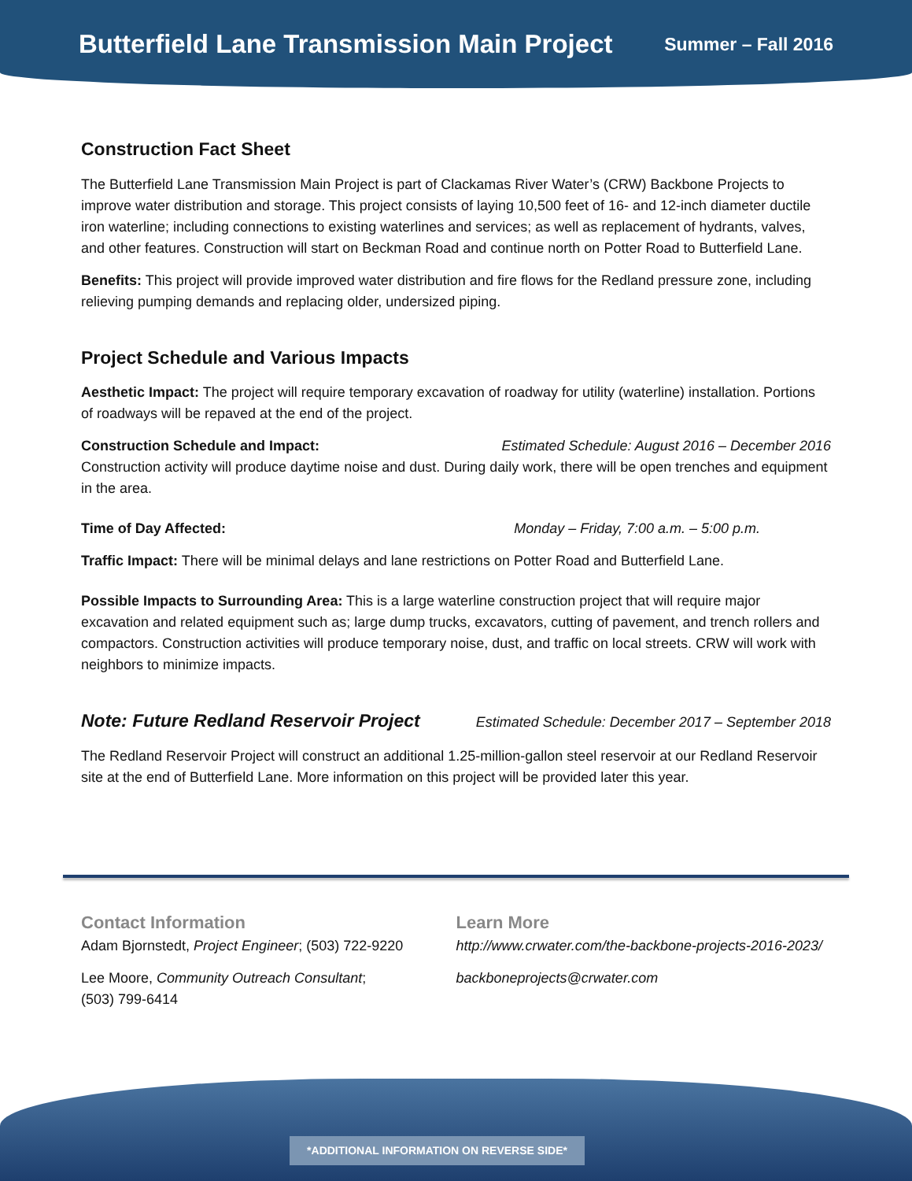Butterfield Lane Transmission Main Project
Summer – Fall 2016
Construction Fact Sheet
The Butterfield Lane Transmission Main Project is part of Clackamas River Water’s (CRW) Backbone Projects to improve water distribution and storage. This project consists of laying 10,500 feet of 16- and 12-inch diameter ductile iron waterline; including connections to existing waterlines and services; as well as replacement of hydrants, valves, and other features. Construction will start on Beckman Road and continue north on Potter Road to Butterfield Lane.
Benefits: This project will provide improved water distribution and fire flows for the Redland pressure zone, including relieving pumping demands and replacing older, undersized piping.
Project Schedule and Various Impacts
Aesthetic Impact: The project will require temporary excavation of roadway for utility (waterline) installation. Portions of roadways will be repaved at the end of the project.
Construction Schedule and Impact: Estimated Schedule: August 2016 – December 2016
Construction activity will produce daytime noise and dust. During daily work, there will be open trenches and equipment in the area.
Time of Day Affected: Monday – Friday, 7:00 a.m. – 5:00 p.m.
Traffic Impact: There will be minimal delays and lane restrictions on Potter Road and Butterfield Lane.
Possible Impacts to Surrounding Area: This is a large waterline construction project that will require major excavation and related equipment such as; large dump trucks, excavators, cutting of pavement, and trench rollers and compactors. Construction activities will produce temporary noise, dust, and traffic on local streets. CRW will work with neighbors to minimize impacts.
Note: Future Redland Reservoir Project
Estimated Schedule: December 2017 – September 2018
The Redland Reservoir Project will construct an additional 1.25-million-gallon steel reservoir at our Redland Reservoir site at the end of Butterfield Lane. More information on this project will be provided later this year.
Contact Information
Adam Bjornstedt, Project Engineer; (503) 722-9220
Lee Moore, Community Outreach Consultant;
(503) 799-6414
Learn More
http://www.crwater.com/the-backbone-projects-2016-2023/
backboneprojects@crwater.com
*ADDITIONAL INFORMATION ON REVERSE SIDE*